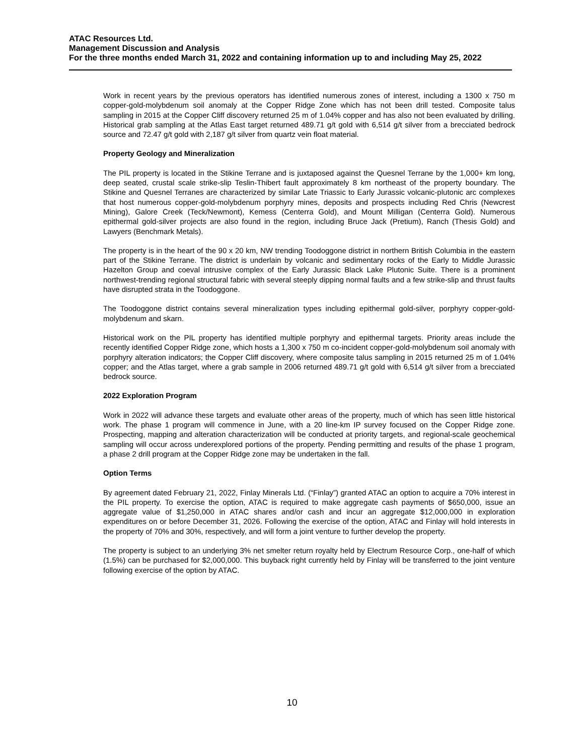ATAC Resources Ltd.
Management Discussion and Analysis
For the three months ended March 31, 2022 and containing information up to and including May 25, 2022
Work in recent years by the previous operators has identified numerous zones of interest, including a 1300 x 750 m copper-gold-molybdenum soil anomaly at the Copper Ridge Zone which has not been drill tested. Composite talus sampling in 2015 at the Copper Cliff discovery returned 25 m of 1.04% copper and has also not been evaluated by drilling. Historical grab sampling at the Atlas East target returned 489.71 g/t gold with 6,514 g/t silver from a brecciated bedrock source and 72.47 g/t gold with 2,187 g/t silver from quartz vein float material.
Property Geology and Mineralization
The PIL property is located in the Stikine Terrane and is juxtaposed against the Quesnel Terrane by the 1,000+ km long, deep seated, crustal scale strike-slip Teslin-Thibert fault approximately 8 km northeast of the property boundary. The Stikine and Quesnel Terranes are characterized by similar Late Triassic to Early Jurassic volcanic-plutonic arc complexes that host numerous copper-gold-molybdenum porphyry mines, deposits and prospects including Red Chris (Newcrest Mining), Galore Creek (Teck/Newmont), Kemess (Centerra Gold), and Mount Milligan (Centerra Gold). Numerous epithermal gold-silver projects are also found in the region, including Bruce Jack (Pretium), Ranch (Thesis Gold) and Lawyers (Benchmark Metals).
The property is in the heart of the 90 x 20 km, NW trending Toodoggone district in northern British Columbia in the eastern part of the Stikine Terrane. The district is underlain by volcanic and sedimentary rocks of the Early to Middle Jurassic Hazelton Group and coeval intrusive complex of the Early Jurassic Black Lake Plutonic Suite. There is a prominent northwest-trending regional structural fabric with several steeply dipping normal faults and a few strike-slip and thrust faults have disrupted strata in the Toodoggone.
The Toodoggone district contains several mineralization types including epithermal gold-silver, porphyry copper-gold-molybdenum and skarn.
Historical work on the PIL property has identified multiple porphyry and epithermal targets. Priority areas include the recently identified Copper Ridge zone, which hosts a 1,300 x 750 m co-incident copper-gold-molybdenum soil anomaly with porphyry alteration indicators; the Copper Cliff discovery, where composite talus sampling in 2015 returned 25 m of 1.04% copper; and the Atlas target, where a grab sample in 2006 returned 489.71 g/t gold with 6,514 g/t silver from a brecciated bedrock source.
2022 Exploration Program
Work in 2022 will advance these targets and evaluate other areas of the property, much of which has seen little historical work. The phase 1 program will commence in June, with a 20 line-km IP survey focused on the Copper Ridge zone. Prospecting, mapping and alteration characterization will be conducted at priority targets, and regional-scale geochemical sampling will occur across underexplored portions of the property. Pending permitting and results of the phase 1 program, a phase 2 drill program at the Copper Ridge zone may be undertaken in the fall.
Option Terms
By agreement dated February 21, 2022, Finlay Minerals Ltd. (“Finlay”) granted ATAC an option to acquire a 70% interest in the PIL property. To exercise the option, ATAC is required to make aggregate cash payments of $650,000, issue an aggregate value of $1,250,000 in ATAC shares and/or cash and incur an aggregate $12,000,000 in exploration expenditures on or before December 31, 2026. Following the exercise of the option, ATAC and Finlay will hold interests in the property of 70% and 30%, respectively, and will form a joint venture to further develop the property.
The property is subject to an underlying 3% net smelter return royalty held by Electrum Resource Corp., one-half of which (1.5%) can be purchased for $2,000,000. This buyback right currently held by Finlay will be transferred to the joint venture following exercise of the option by ATAC.
10